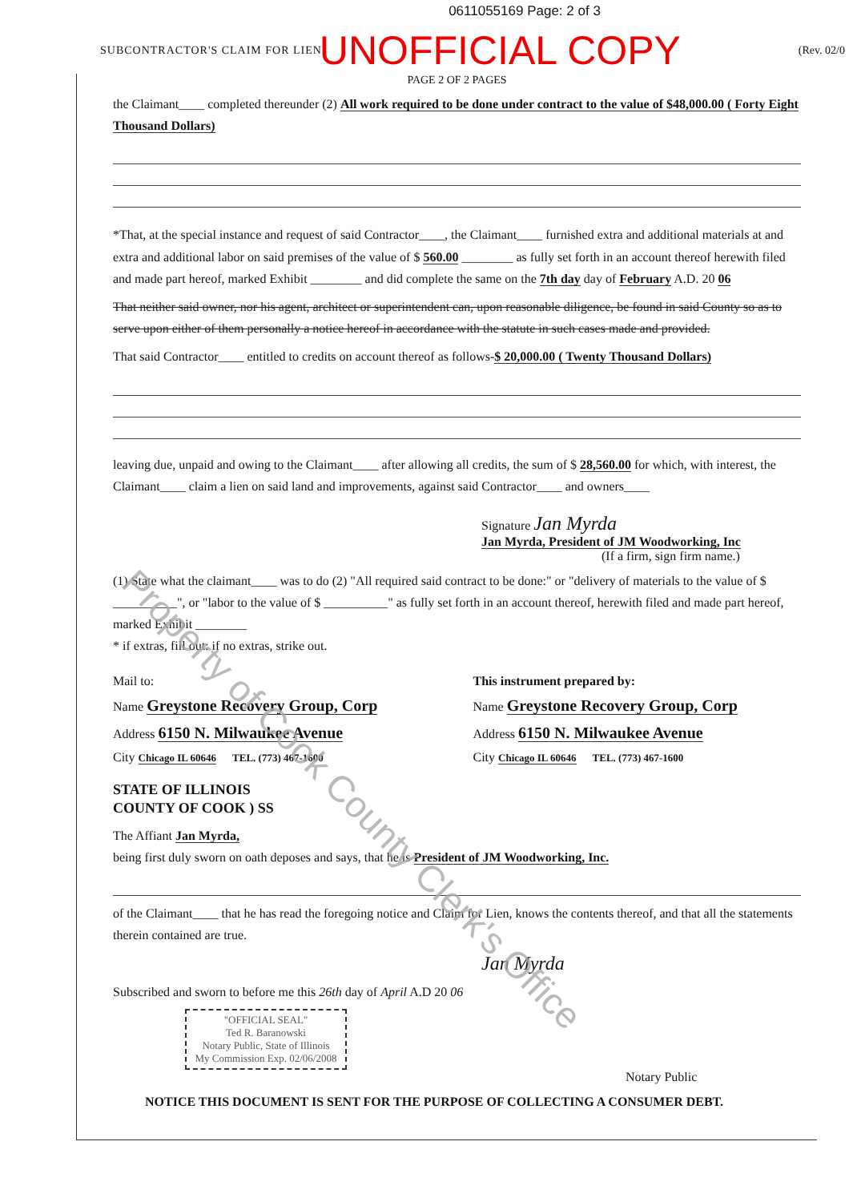0611055169 Page: 2 of 3
SUBCONTRACTOR'S CLAIM FOR LIEN UNOFFICIAL COPY (Rev. 02/0
PAGE 2 OF 2 PAGES
the Claimant____ completed thereunder (2) All work required to be done under contract to the value of $48,000.00 ( Forty Eight Thousand Dollars)
*That, at the special instance and request of said Contractor____, the Claimant____ furnished extra and additional materials at and extra and additional labor on said premises of the value of $ 560.00 ________ as fully set forth in an account thereof herewith filed and made part hereof, marked Exhibit ________ and did complete the same on the 7th day day of February A.D. 20 06
That neither said owner, nor his agent, architect or superintendent can, upon reasonable diligence, be found in said County so as to serve upon either of them personally a notice hereof in accordance with the statute in such cases made and provided.
That said Contractor____ entitled to credits on account thereof as follows-$ 20,000.00 ( Twenty Thousand Dollars)
leaving due, unpaid and owing to the Claimant____ after allowing all credits, the sum of $ 28,560.00 for which, with interest, the Claimant____ claim a lien on said land and improvements, against said Contractor____ and owners____
Signature Jan Myrda
Jan Myrda, President of JM Woodworking, Inc
(If a firm, sign firm name.)
(1) State what the claimant____ was to do (2) "All required said contract to be done:" or "delivery of materials to the value of $ __________", or "labor to the value of $ __________" as fully set forth in an account thereof, herewith filed and made part hereof, marked Exhibit ________
* if extras, fill out: if no extras, strike out.
Mail to:
Name Greystone Recovery Group, Corp
Address 6150 N. Milwaukee Avenue
City Chicago IL 60646 TEL. (773) 467-1600
This instrument prepared by:
Name Greystone Recovery Group, Corp
Address 6150 N. Milwaukee Avenue
City Chicago IL 60646 TEL. (773) 467-1600
STATE OF ILLINOIS
COUNTY OF COOK ) SS
The Affiant Jan Myrda,
being first duly sworn on oath deposes and says, that he is President of JM Woodworking, Inc.
of the Claimant____ that he has read the foregoing notice and Claim for Lien, knows the contents thereof, and that all the statements therein contained are true.
Jan Myrda
Subscribed and sworn to before me this 26th day of April A.D 20 06
"OFFICIAL SEAL"
Ted R. Baranowski
Notary Public, State of Illinois
My Commission Exp. 02/06/2008
Notary Public
NOTICE THIS DOCUMENT IS SENT FOR THE PURPOSE OF COLLECTING A CONSUMER DEBT.
Property of Cook County Clerk's Office